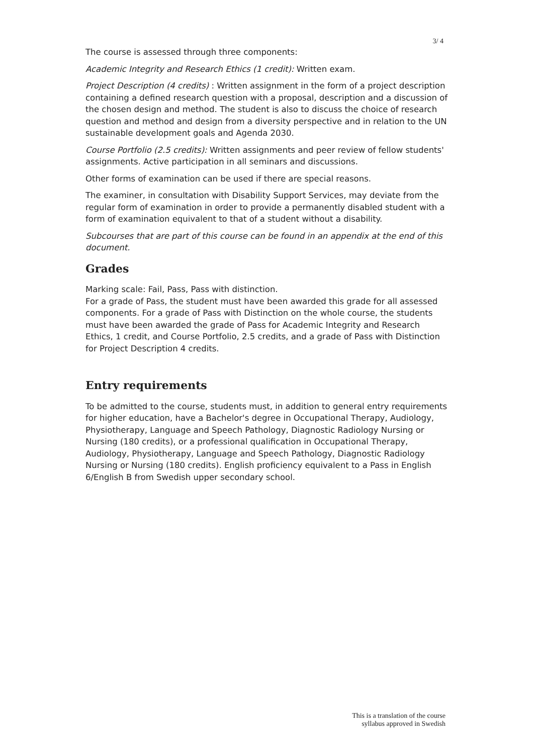3/ 4
The course is assessed through three components:
Academic Integrity and Research Ethics (1 credit): Written exam.
Project Description (4 credits) : Written assignment in the form of a project description containing a defined research question with a proposal, description and a discussion of the chosen design and method. The student is also to discuss the choice of research question and method and design from a diversity perspective and in relation to the UN sustainable development goals and Agenda 2030.
Course Portfolio (2.5 credits): Written assignments and peer review of fellow students' assignments. Active participation in all seminars and discussions.
Other forms of examination can be used if there are special reasons.
The examiner, in consultation with Disability Support Services, may deviate from the regular form of examination in order to provide a permanently disabled student with a form of examination equivalent to that of a student without a disability.
Subcourses that are part of this course can be found in an appendix at the end of this document.
Grades
Marking scale: Fail, Pass, Pass with distinction.
For a grade of Pass, the student must have been awarded this grade for all assessed components. For a grade of Pass with Distinction on the whole course, the students must have been awarded the grade of Pass for Academic Integrity and Research Ethics, 1 credit, and Course Portfolio, 2.5 credits, and a grade of Pass with Distinction for Project Description 4 credits.
Entry requirements
To be admitted to the course, students must, in addition to general entry requirements for higher education, have a Bachelor's degree in Occupational Therapy, Audiology, Physiotherapy, Language and Speech Pathology, Diagnostic Radiology Nursing or Nursing (180 credits), or a professional qualification in Occupational Therapy, Audiology, Physiotherapy, Language and Speech Pathology, Diagnostic Radiology Nursing or Nursing (180 credits). English proficiency equivalent to a Pass in English 6/English B from Swedish upper secondary school.
This is a translation of the course
syllabus approved in Swedish